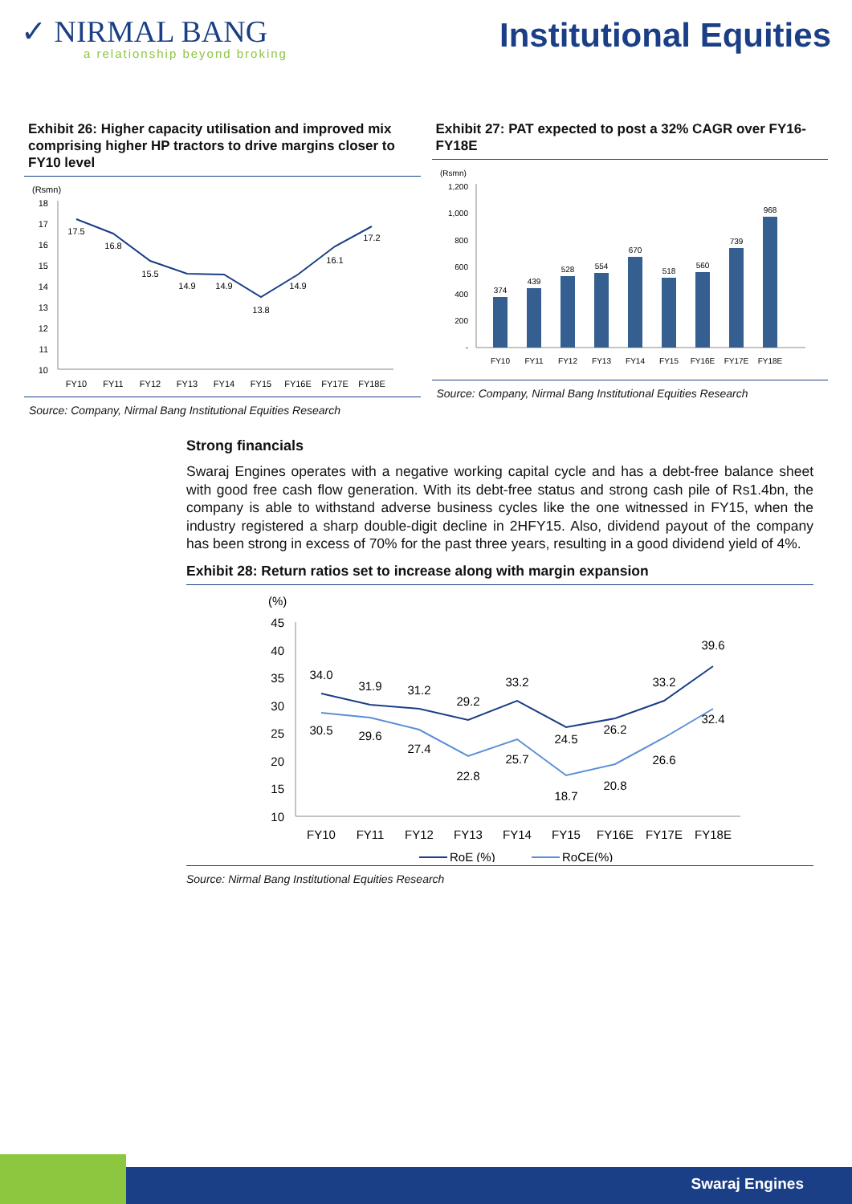✓ NIRMAL BANG
a relationship beyond broking
Institutional Equities
Exhibit 26: Higher capacity utilisation and improved mix comprising higher HP tractors to drive margins closer to FY10 level
(Rsmn)
18
17
16
15
14
13
12
11
10
17.5
16.8
15.5
14.9
14.9
13.8
14.9
16.1
17.2
FY10
FY11
FY12
FY13
FY14
FY15
FY16E
FY17E
FY18E
Source: Company, Nirmal Bang Institutional Equities Research
Exhibit 27: PAT expected to post a 32% CAGR over FY16-FY18E
(Rsmn)
1,200
1,000
800
600
400
200
-
374
439
528
554
670
518
560
739
968
FY10
FY11
FY12
FY13
FY14
FY15
FY16E
FY17E
FY18E
Source: Company, Nirmal Bang Institutional Equities Research
Strong financials
Swaraj Engines operates with a negative working capital cycle and has a debt-free balance sheet with good free cash flow generation. With its debt-free status and strong cash pile of Rs1.4bn, the company is able to withstand adverse business cycles like the one witnessed in FY15, when the industry registered a sharp double-digit decline in 2HFY15. Also, dividend payout of the company has been strong in excess of 70% for the past three years, resulting in a good dividend yield of 4%.
Exhibit 28: Return ratios set to increase along with margin expansion
(%)
45
40
35
30
25
20
15
10
34.0
31.9
31.2
29.2
33.2
24.5
26.2
33.2
39.6
30.5
29.6
27.4
22.8
25.7
18.7
20.8
26.6
32.4
FY10
FY11
FY12
FY13
FY14
FY15
FY16E
FY17E
FY18E
RoE (%)
RoCE(%)
Source: Nirmal Bang Institutional Equities Research
Swaraj Engines